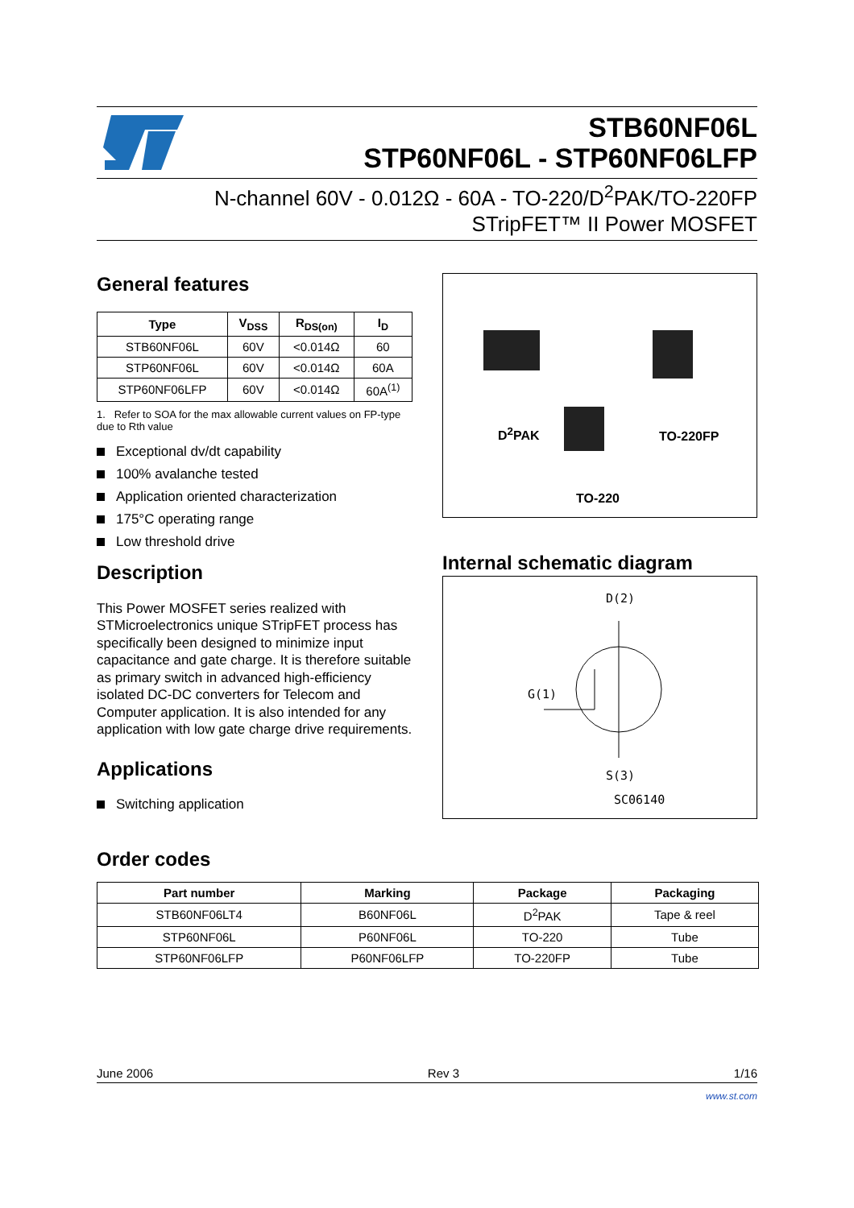STB60NF06L
STP60NF06L - STP60NF06LFP
N-channel 60V - 0.012Ω - 60A - TO-220/D<sup>2</sup>PAK/TO-220FP
STripFET™ II Power MOSFET
General features
| Type | V<sub>DSS</sub> | R<sub>DS(on)</sub> | I<sub>D</sub> |
| --- | --- | --- | --- |
| STB60NF06L | 60V | <0.014Ω | 60 |
| STP60NF06L | 60V | <0.014Ω | 60A |
| STP60NF06LFP | 60V | <0.014Ω | 60A<sup>(1)</sup> |
1. Refer to SOA for the max allowable current values on FP-type due to Rth value
Exceptional dv/dt capability
100% avalanche tested
Application oriented characterization
175°C operating range
Low threshold drive
Description
This Power MOSFET series realized with STMicroelectronics unique STripFET process has specifically been designed to minimize input capacitance and gate charge. It is therefore suitable as primary switch in advanced high-efficiency isolated DC-DC converters for Telecom and Computer application. It is also intended for any application with low gate charge drive requirements.
Applications
Switching application
D<sup>2</sup>PAK TO-220FP
TO-220
Internal schematic diagram
D(2)
G(1)
S(3)
SC06140
Order codes
| Part number | Marking | Package | Packaging |
| --- | --- | --- | --- |
| STB60NF06LT4 | B60NF06L | D<sup>2</sup>PAK | Tape & reel |
| STP60NF06L | P60NF06L | TO-220 | Tube |
| STP60NF06LFP | P60NF06LFP | TO-220FP | Tube |
June 2006 Rev 3 1/16
www.st.com